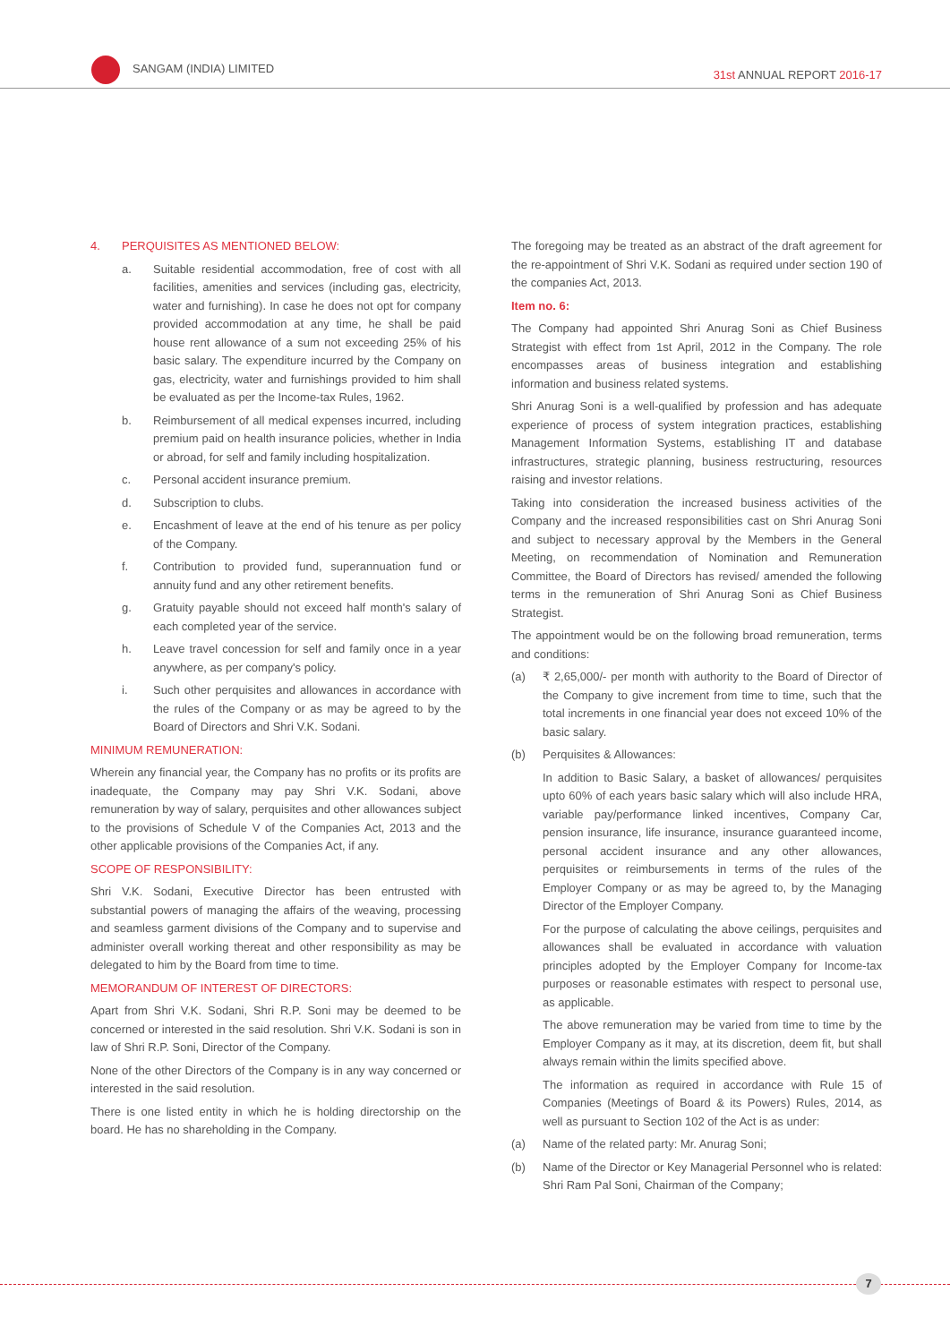SANGAM (INDIA) LIMITED
31st ANNUAL REPORT 2016-17
4. PERQUISITES AS MENTIONED BELOW:
a. Suitable residential accommodation, free of cost with all facilities, amenities and services (including gas, electricity, water and furnishing). In case he does not opt for company provided accommodation at any time, he shall be paid house rent allowance of a sum not exceeding 25% of his basic salary. The expenditure incurred by the Company on gas, electricity, water and furnishings provided to him shall be evaluated as per the Income-tax Rules, 1962.
b. Reimbursement of all medical expenses incurred, including premium paid on health insurance policies, whether in India or abroad, for self and family including hospitalization.
c. Personal accident insurance premium.
d. Subscription to clubs.
e. Encashment of leave at the end of his tenure as per policy of the Company.
f. Contribution to provided fund, superannuation fund or annuity fund and any other retirement benefits.
g. Gratuity payable should not exceed half month's salary of each completed year of the service.
h. Leave travel concession for self and family once in a year anywhere, as per company's policy.
i. Such other perquisites and allowances in accordance with the rules of the Company or as may be agreed to by the Board of Directors and Shri V.K. Sodani.
MINIMUM REMUNERATION:
Wherein any financial year, the Company has no profits or its profits are inadequate, the Company may pay Shri V.K. Sodani, above remuneration by way of salary, perquisites and other allowances subject to the provisions of Schedule V of the Companies Act, 2013 and the other applicable provisions of the Companies Act, if any.
SCOPE OF RESPONSIBILITY:
Shri V.K. Sodani, Executive Director has been entrusted with substantial powers of managing the affairs of the weaving, processing and seamless garment divisions of the Company and to supervise and administer overall working thereat and other responsibility as may be delegated to him by the Board from time to time.
MEMORANDUM OF INTEREST OF DIRECTORS:
Apart from Shri V.K. Sodani, Shri R.P. Soni may be deemed to be concerned or interested in the said resolution. Shri V.K. Sodani is son in law of Shri R.P. Soni, Director of the Company.
None of the other Directors of the Company is in any way concerned or interested in the said resolution.
There is one listed entity in which he is holding directorship on the board. He has no shareholding in the Company.
The foregoing may be treated as an abstract of the draft agreement for the re-appointment of Shri V.K. Sodani as required under section 190 of the companies Act, 2013.
Item no. 6:
The Company had appointed Shri Anurag Soni as Chief Business Strategist with effect from 1st April, 2012 in the Company. The role encompasses areas of business integration and establishing information and business related systems.
Shri Anurag Soni is a well-qualified by profession and has adequate experience of process of system integration practices, establishing Management Information Systems, establishing IT and database infrastructures, strategic planning, business restructuring, resources raising and investor relations.
Taking into consideration the increased business activities of the Company and the increased responsibilities cast on Shri Anurag Soni and subject to necessary approval by the Members in the General Meeting, on recommendation of Nomination and Remuneration Committee, the Board of Directors has revised/ amended the following terms in the remuneration of Shri Anurag Soni as Chief Business Strategist.
The appointment would be on the following broad remuneration, terms and conditions:
(a) ₹ 2,65,000/- per month with authority to the Board of Director of the Company to give increment from time to time, such that the total increments in one financial year does not exceed 10% of the basic salary.
(b) Perquisites & Allowances:
In addition to Basic Salary, a basket of allowances/ perquisites upto 60% of each years basic salary which will also include HRA, variable pay/performance linked incentives, Company Car, pension insurance, life insurance, insurance guaranteed income, personal accident insurance and any other allowances, perquisites or reimbursements in terms of the rules of the Employer Company or as may be agreed to, by the Managing Director of the Employer Company.
For the purpose of calculating the above ceilings, perquisites and allowances shall be evaluated in accordance with valuation principles adopted by the Employer Company for Income-tax purposes or reasonable estimates with respect to personal use, as applicable.
The above remuneration may be varied from time to time by the Employer Company as it may, at its discretion, deem fit, but shall always remain within the limits specified above.
The information as required in accordance with Rule 15 of Companies (Meetings of Board & its Powers) Rules, 2014, as well as pursuant to Section 102 of the Act is as under:
(a) Name of the related party: Mr. Anurag Soni;
(b) Name of the Director or Key Managerial Personnel who is related: Shri Ram Pal Soni, Chairman of the Company;
7